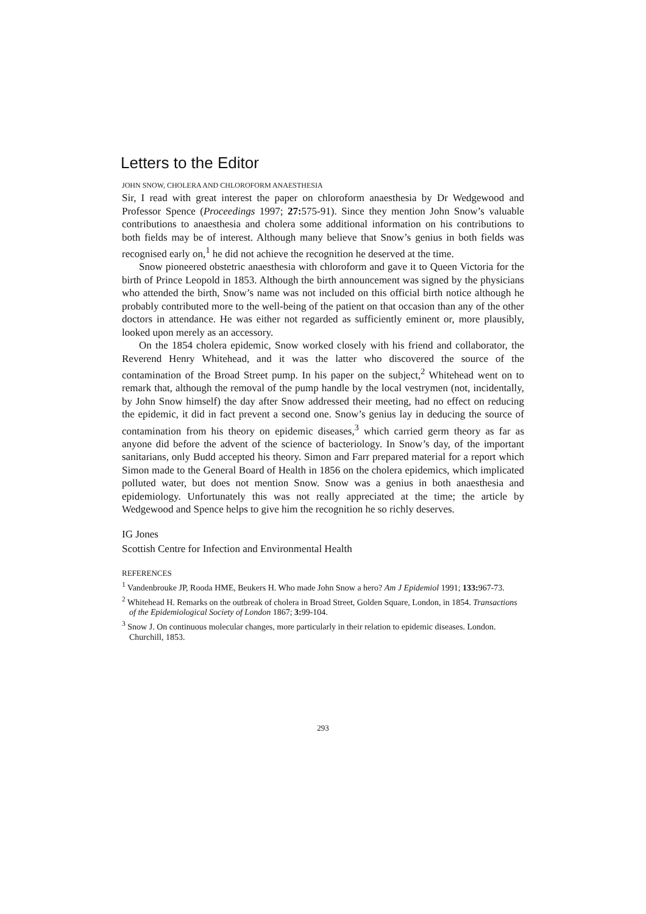Letters to the Editor
JOHN SNOW, CHOLERA AND CHLOROFORM ANAESTHESIA
Sir, I read with great interest the paper on chloroform anaesthesia by Dr Wedgewood and Professor Spence (Proceedings 1997; 27: 575-91). Since they mention John Snow’s valuable contributions to anaesthesia and cholera some additional information on his contributions to both fields may be of interest. Although many believe that Snow’s genius in both fields was recognised early on,<sup>1</sup> he did not achieve the recognition he deserved at the time.
Snow pioneered obstetric anaesthesia with chloroform and gave it to Queen Victoria for the birth of Prince Leopold in 1853. Although the birth announcement was signed by the physicians who attended the birth, Snow’s name was not included on this official birth notice although he probably contributed more to the well-being of the patient on that occasion than any of the other doctors in attendance. He was either not regarded as sufficiently eminent or, more plausibly, looked upon merely as an accessory.
On the 1854 cholera epidemic, Snow worked closely with his friend and collaborator, the Reverend Henry Whitehead, and it was the latter who discovered the source of the contamination of the Broad Street pump. In his paper on the subject,<sup>2</sup> Whitehead went on to remark that, although the removal of the pump handle by the local vestrymen (not, incidentally, by John Snow himself) the day after Snow addressed their meeting, had no effect on reducing the epidemic, it did in fact prevent a second one. Snow’s genius lay in deducing the source of contamination from his theory on epidemic diseases,<sup>3</sup> which carried germ theory as far as anyone did before the advent of the science of bacteriology. In Snow’s day, of the important sanitarians, only Budd accepted his theory. Simon and Farr prepared material for a report which Simon made to the General Board of Health in 1856 on the cholera epidemics, which implicated polluted water, but does not mention Snow. Snow was a genius in both anaesthesia and epidemiology. Unfortunately this was not really appreciated at the time; the article by Wedgewood and Spence helps to give him the recognition he so richly deserves.
IG Jones
Scottish Centre for Infection and Environmental Health
REFERENCES
<sup>1</sup> Vandenbrouke JP, Rooda HME, Beukers H. Who made John Snow a hero? Am J Epidemiol 1991; 133: 967-73.
<sup>2</sup> Whitehead H. Remarks on the outbreak of cholera in Broad Street, Golden Square, London, in 1854. Transactions of the Epidemiological Society of London 1867; 3: 99-104.
<sup>3</sup> Snow J. On continuous molecular changes, more particularly in their relation to epidemic diseases. London. Churchill, 1853.
293